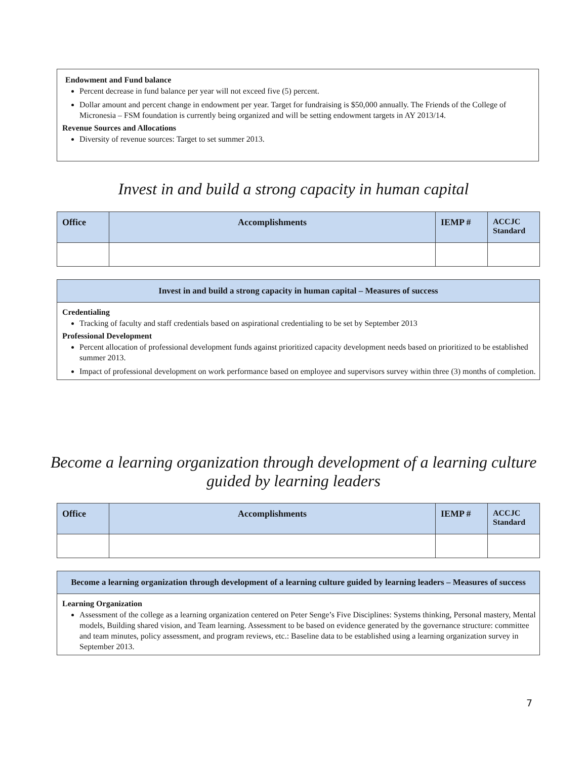Endowment and Fund balance
Percent decrease in fund balance per year will not exceed five (5) percent.
Dollar amount and percent change in endowment per year. Target for fundraising is $50,000 annually. The Friends of the College of Micronesia – FSM foundation is currently being organized and will be setting endowment targets in AY 2013/14.
Revenue Sources and Allocations
Diversity of revenue sources: Target to set summer 2013.
Invest in and build a strong capacity in human capital
| Office | Accomplishments | IEMP # | ACCJC Standard |
| --- | --- | --- | --- |
Invest in and build a strong capacity in human capital – Measures of success
Credentialing
Tracking of faculty and staff credentials based on aspirational credentialing to be set by September 2013
Professional Development
Percent allocation of professional development funds against prioritized capacity development needs based on prioritized to be established summer 2013.
Impact of professional development on work performance based on employee and supervisors survey within three (3) months of completion.
Become a learning organization through development of a learning culture guided by learning leaders
| Office | Accomplishments | IEMP # | ACCJC Standard |
| --- | --- | --- | --- |
Become a learning organization through development of a learning culture guided by learning leaders – Measures of success
Learning Organization
Assessment of the college as a learning organization centered on Peter Senge’s Five Disciplines: Systems thinking, Personal mastery, Mental models, Building shared vision, and Team learning. Assessment to be based on evidence generated by the governance structure: committee and team minutes, policy assessment, and program reviews, etc.: Baseline data to be established using a learning organization survey in September 2013.
7